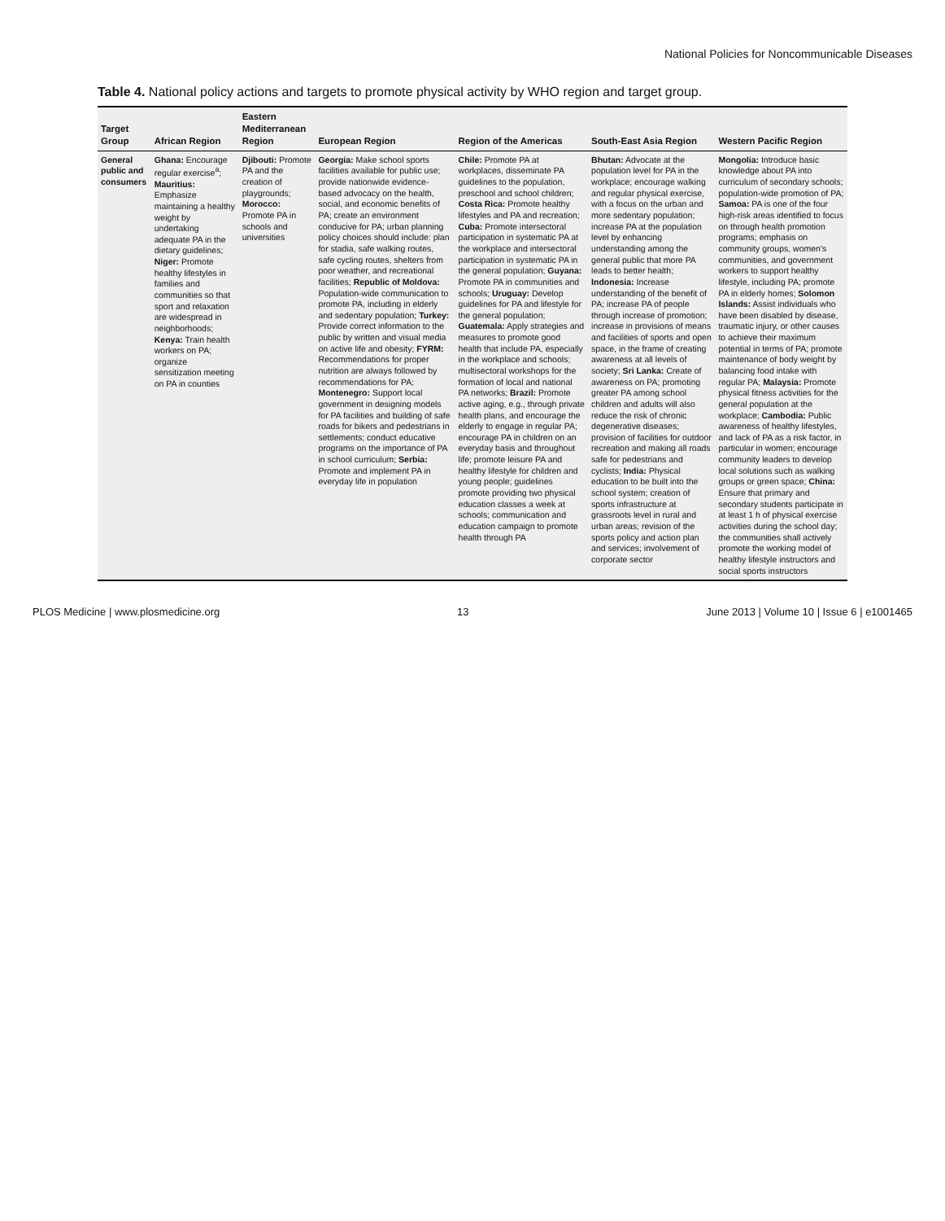National Policies for Noncommunicable Diseases
Table 4. National policy actions and targets to promote physical activity by WHO region and target group.
| Target Group | African Region | Eastern Mediterranean Region | European Region | Region of the Americas | South-East Asia Region | Western Pacific Region |
| --- | --- | --- | --- | --- | --- | --- |
| General public and consumers | Ghana: Encourage regular exercise<sup>a</sup>; Mauritius: Emphasize maintaining a healthy weight by undertaking adequate PA in the dietary guidelines; Niger: Promote healthy lifestyles in families and communities so that sport and relaxation are widespread in neighborhoods; Kenya: Train health workers on PA; organize sensitization meeting on PA in counties | Djibouti: Promote PA and the creation of playgrounds; Morocco: Promote PA in schools and universities | Georgia: Make school sports facilities available for public use; provide nationwide evidence-based advocacy on the health, social, and economic benefits of PA; create an environment conducive for PA; urban planning policy choices should include: plan for stadia, safe walking routes, safe cycling routes, shelters from poor weather, and recreational facilities; Republic of Moldova: Population-wide communication to promote PA, including in elderly and sedentary population; Turkey: Provide correct information to the public by written and visual media on active life and obesity; FYRM: Recommendations for proper nutrition are always followed by recommendations for PA; Montenegro: Support local government in designing models for PA facilities and building of safe roads for bikers and pedestrians in settlements; conduct educative programs on the importance of PA in school curriculum; Serbia: Promote and implement PA in everyday life in population | Chile: Promote PA at workplaces, disseminate PA guidelines to the population, preschool and school children; Costa Rica: Promote healthy lifestyles and PA and recreation; Cuba: Promote intersectoral participation in systematic PA at the workplace and intersectoral participation in systematic PA in the general population; Guyana: Promote PA in communities and schools; Uruguay: Develop guidelines for PA and lifestyle for the general population; Guatemala: Apply strategies and measures to promote good health that include PA, especially in the workplace and schools; multisectoral workshops for the formation of local and national PA networks; Brazil: Promote active aging, e.g., through private health plans, and encourage the elderly to engage in regular PA; encourage PA in children on an everyday basis and throughout life; promote leisure PA and healthy lifestyle for children and young people; guidelines promote providing two physical education classes a week at schools; communication and education campaign to promote health through PA | Bhutan: Advocate at the population level for PA in the workplace; encourage walking and regular physical exercise, with a focus on the urban and more sedentary population; increase PA at the population level by enhancing understanding among the general public that more PA leads to better health; Indonesia: Increase understanding of the benefit of PA; increase PA of people through increase of promotion; increase in provisions of means and facilities of sports and open space, in the frame of creating awareness at all levels of society; Sri Lanka: Create of awareness on PA; promoting greater PA among school children and adults will also reduce the risk of chronic degenerative diseases; provision of facilities for outdoor recreation and making all roads safe for pedestrians and cyclists; India: Physical education to be built into the school system; creation of sports infrastructure at grassroots level in rural and urban areas; revision of the sports policy and action plan and services; involvement of corporate sector | Mongolia: Introduce basic knowledge about PA into curriculum of secondary schools; population-wide promotion of PA; Samoa: PA is one of the four high-risk areas identified to focus on through health promotion programs; emphasis on community groups, women's communities, and government workers to support healthy lifestyle, including PA; promote PA in elderly homes; Solomon Islands: Assist individuals who have been disabled by disease, traumatic injury, or other causes to achieve their maximum potential in terms of PA; promote maintenance of body weight by balancing food intake with regular PA; Malaysia: Promote physical fitness activities for the general population at the workplace; Cambodia: Public awareness of healthy lifestyles, and lack of PA as a risk factor, in particular in women; encourage community leaders to develop local solutions such as walking groups or green space; China: Ensure that primary and secondary students participate in at least 1 h of physical exercise activities during the school day; the communities shall actively promote the working model of healthy lifestyle instructors and social sports instructors |
PLOS Medicine | www.plosmedicine.org 13 June 2013 | Volume 10 | Issue 6 | e1001465